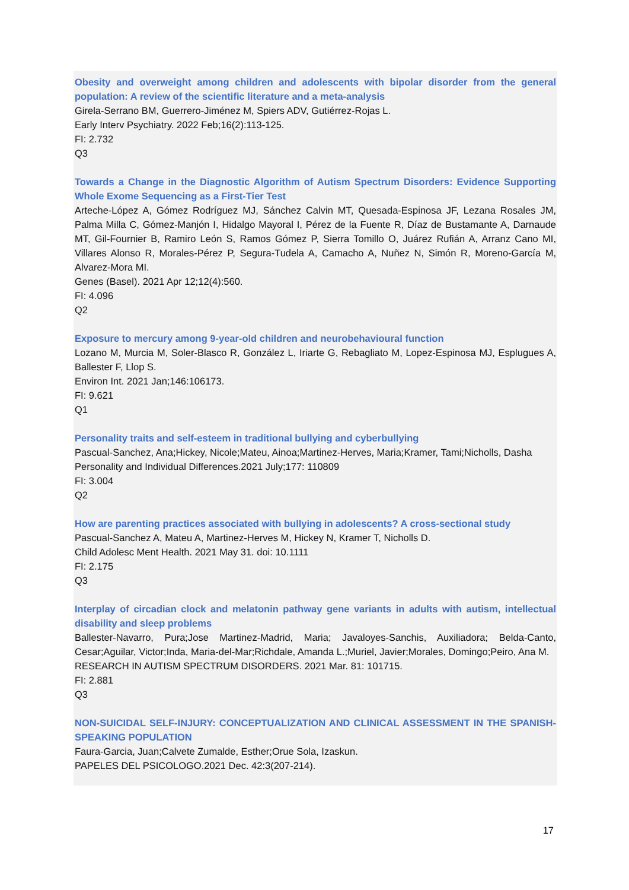Obesity and overweight among children and adolescents with bipolar disorder from the general population: A review of the scientific literature and a meta-analysis
Girela-Serrano BM, Guerrero-Jiménez M, Spiers ADV, Gutiérrez-Rojas L.
Early Interv Psychiatry. 2022 Feb;16(2):113-125.
FI: 2.732
Q3
Towards a Change in the Diagnostic Algorithm of Autism Spectrum Disorders: Evidence Supporting Whole Exome Sequencing as a First-Tier Test
Arteche-López A, Gómez Rodríguez MJ, Sánchez Calvin MT, Quesada-Espinosa JF, Lezana Rosales JM, Palma Milla C, Gómez-Manjón I, Hidalgo Mayoral I, Pérez de la Fuente R, Díaz de Bustamante A, Darnaude MT, Gil-Fournier B, Ramiro León S, Ramos Gómez P, Sierra Tomillo O, Juárez Rufián A, Arranz Cano MI, Villares Alonso R, Morales-Pérez P, Segura-Tudela A, Camacho A, Nuñez N, Simón R, Moreno-García M, Alvarez-Mora MI.
Genes (Basel). 2021 Apr 12;12(4):560.
FI: 4.096
Q2
Exposure to mercury among 9-year-old children and neurobehavioural function
Lozano M, Murcia M, Soler-Blasco R, González L, Iriarte G, Rebagliato M, Lopez-Espinosa MJ, Esplugues A, Ballester F, Llop S.
Environ Int. 2021 Jan;146:106173.
FI: 9.621
Q1
Personality traits and self-esteem in traditional bullying and cyberbullying
Pascual-Sanchez, Ana;Hickey, Nicole;Mateu, Ainoa;Martinez-Herves, Maria;Kramer, Tami;Nicholls, Dasha
Personality and Individual Differences.2021 July;177: 110809
FI: 3.004
Q2
How are parenting practices associated with bullying in adolescents? A cross-sectional study
Pascual-Sanchez A, Mateu A, Martinez-Herves M, Hickey N, Kramer T, Nicholls D.
Child Adolesc Ment Health. 2021 May 31. doi: 10.1111
FI: 2.175
Q3
Interplay of circadian clock and melatonin pathway gene variants in adults with autism, intellectual disability and sleep problems
Ballester-Navarro, Pura;Jose Martinez-Madrid, Maria; Javaloyes-Sanchis, Auxiliadora; Belda-Canto, Cesar;Aguilar, Victor;Inda, Maria-del-Mar;Richdale, Amanda L.;Muriel, Javier;Morales, Domingo;Peiro, Ana M.
RESEARCH IN AUTISM SPECTRUM DISORDERS. 2021 Mar. 81: 101715.
FI: 2.881
Q3
NON-SUICIDAL SELF-INJURY: CONCEPTUALIZATION AND CLINICAL ASSESSMENT IN THE SPANISH-SPEAKING POPULATION
Faura-Garcia, Juan;Calvete Zumalde, Esther;Orue Sola, Izaskun.
PAPELES DEL PSICOLOGO.2021 Dec. 42:3(207-214).
17